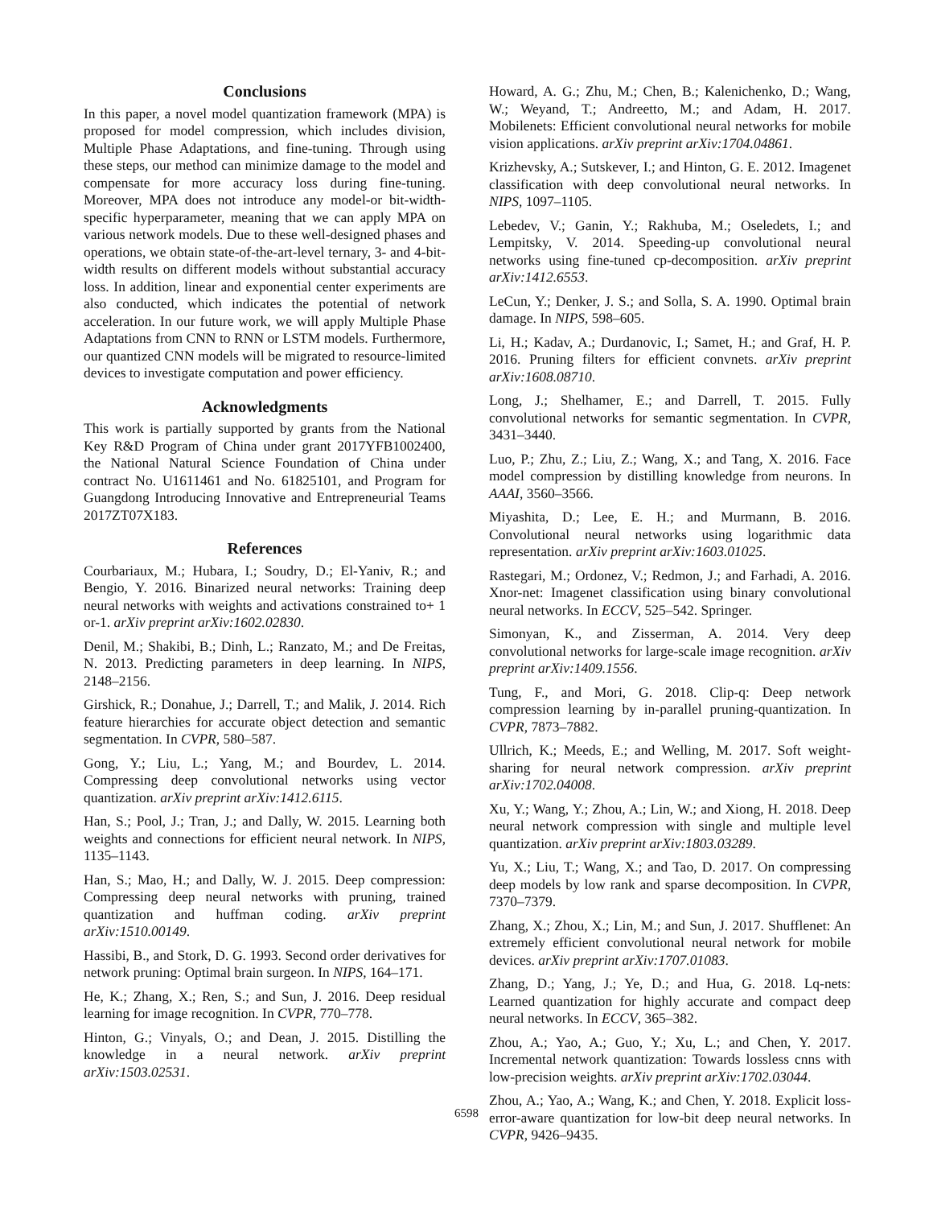Conclusions
In this paper, a novel model quantization framework (MPA) is proposed for model compression, which includes division, Multiple Phase Adaptations, and fine-tuning. Through using these steps, our method can minimize damage to the model and compensate for more accuracy loss during fine-tuning. Moreover, MPA does not introduce any model-or bit-width-specific hyperparameter, meaning that we can apply MPA on various network models. Due to these well-designed phases and operations, we obtain state-of-the-art-level ternary, 3- and 4-bit-width results on different models without substantial accuracy loss. In addition, linear and exponential center experiments are also conducted, which indicates the potential of network acceleration. In our future work, we will apply Multiple Phase Adaptations from CNN to RNN or LSTM models. Furthermore, our quantized CNN models will be migrated to resource-limited devices to investigate computation and power efficiency.
Acknowledgments
This work is partially supported by grants from the National Key R&D Program of China under grant 2017YFB1002400, the National Natural Science Foundation of China under contract No. U1611461 and No. 61825101, and Program for Guangdong Introducing Innovative and Entrepreneurial Teams 2017ZT07X183.
References
Courbariaux, M.; Hubara, I.; Soudry, D.; El-Yaniv, R.; and Bengio, Y. 2016. Binarized neural networks: Training deep neural networks with weights and activations constrained to+ 1 or-1. arXiv preprint arXiv:1602.02830.
Denil, M.; Shakibi, B.; Dinh, L.; Ranzato, M.; and De Freitas, N. 2013. Predicting parameters in deep learning. In NIPS, 2148–2156.
Girshick, R.; Donahue, J.; Darrell, T.; and Malik, J. 2014. Rich feature hierarchies for accurate object detection and semantic segmentation. In CVPR, 580–587.
Gong, Y.; Liu, L.; Yang, M.; and Bourdev, L. 2014. Compressing deep convolutional networks using vector quantization. arXiv preprint arXiv:1412.6115.
Han, S.; Pool, J.; Tran, J.; and Dally, W. 2015. Learning both weights and connections for efficient neural network. In NIPS, 1135–1143.
Han, S.; Mao, H.; and Dally, W. J. 2015. Deep compression: Compressing deep neural networks with pruning, trained quantization and huffman coding. arXiv preprint arXiv:1510.00149.
Hassibi, B., and Stork, D. G. 1993. Second order derivatives for network pruning: Optimal brain surgeon. In NIPS, 164–171.
He, K.; Zhang, X.; Ren, S.; and Sun, J. 2016. Deep residual learning for image recognition. In CVPR, 770–778.
Hinton, G.; Vinyals, O.; and Dean, J. 2015. Distilling the knowledge in a neural network. arXiv preprint arXiv:1503.02531.
Howard, A. G.; Zhu, M.; Chen, B.; Kalenichenko, D.; Wang, W.; Weyand, T.; Andreetto, M.; and Adam, H. 2017. Mobilenets: Efficient convolutional neural networks for mobile vision applications. arXiv preprint arXiv:1704.04861.
Krizhevsky, A.; Sutskever, I.; and Hinton, G. E. 2012. Imagenet classification with deep convolutional neural networks. In NIPS, 1097–1105.
Lebedev, V.; Ganin, Y.; Rakhuba, M.; Oseledets, I.; and Lempitsky, V. 2014. Speeding-up convolutional neural networks using fine-tuned cp-decomposition. arXiv preprint arXiv:1412.6553.
LeCun, Y.; Denker, J. S.; and Solla, S. A. 1990. Optimal brain damage. In NIPS, 598–605.
Li, H.; Kadav, A.; Durdanovic, I.; Samet, H.; and Graf, H. P. 2016. Pruning filters for efficient convnets. arXiv preprint arXiv:1608.08710.
Long, J.; Shelhamer, E.; and Darrell, T. 2015. Fully convolutional networks for semantic segmentation. In CVPR, 3431–3440.
Luo, P.; Zhu, Z.; Liu, Z.; Wang, X.; and Tang, X. 2016. Face model compression by distilling knowledge from neurons. In AAAI, 3560–3566.
Miyashita, D.; Lee, E. H.; and Murmann, B. 2016. Convolutional neural networks using logarithmic data representation. arXiv preprint arXiv:1603.01025.
Rastegari, M.; Ordonez, V.; Redmon, J.; and Farhadi, A. 2016. Xnor-net: Imagenet classification using binary convolutional neural networks. In ECCV, 525–542. Springer.
Simonyan, K., and Zisserman, A. 2014. Very deep convolutional networks for large-scale image recognition. arXiv preprint arXiv:1409.1556.
Tung, F., and Mori, G. 2018. Clip-q: Deep network compression learning by in-parallel pruning-quantization. In CVPR, 7873–7882.
Ullrich, K.; Meeds, E.; and Welling, M. 2017. Soft weight-sharing for neural network compression. arXiv preprint arXiv:1702.04008.
Xu, Y.; Wang, Y.; Zhou, A.; Lin, W.; and Xiong, H. 2018. Deep neural network compression with single and multiple level quantization. arXiv preprint arXiv:1803.03289.
Yu, X.; Liu, T.; Wang, X.; and Tao, D. 2017. On compressing deep models by low rank and sparse decomposition. In CVPR, 7370–7379.
Zhang, X.; Zhou, X.; Lin, M.; and Sun, J. 2017. Shufflenet: An extremely efficient convolutional neural network for mobile devices. arXiv preprint arXiv:1707.01083.
Zhang, D.; Yang, J.; Ye, D.; and Hua, G. 2018. Lq-nets: Learned quantization for highly accurate and compact deep neural networks. In ECCV, 365–382.
Zhou, A.; Yao, A.; Guo, Y.; Xu, L.; and Chen, Y. 2017. Incremental network quantization: Towards lossless cnns with low-precision weights. arXiv preprint arXiv:1702.03044.
Zhou, A.; Yao, A.; Wang, K.; and Chen, Y. 2018. Explicit loss-error-aware quantization for low-bit deep neural networks. In CVPR, 9426–9435.
6598